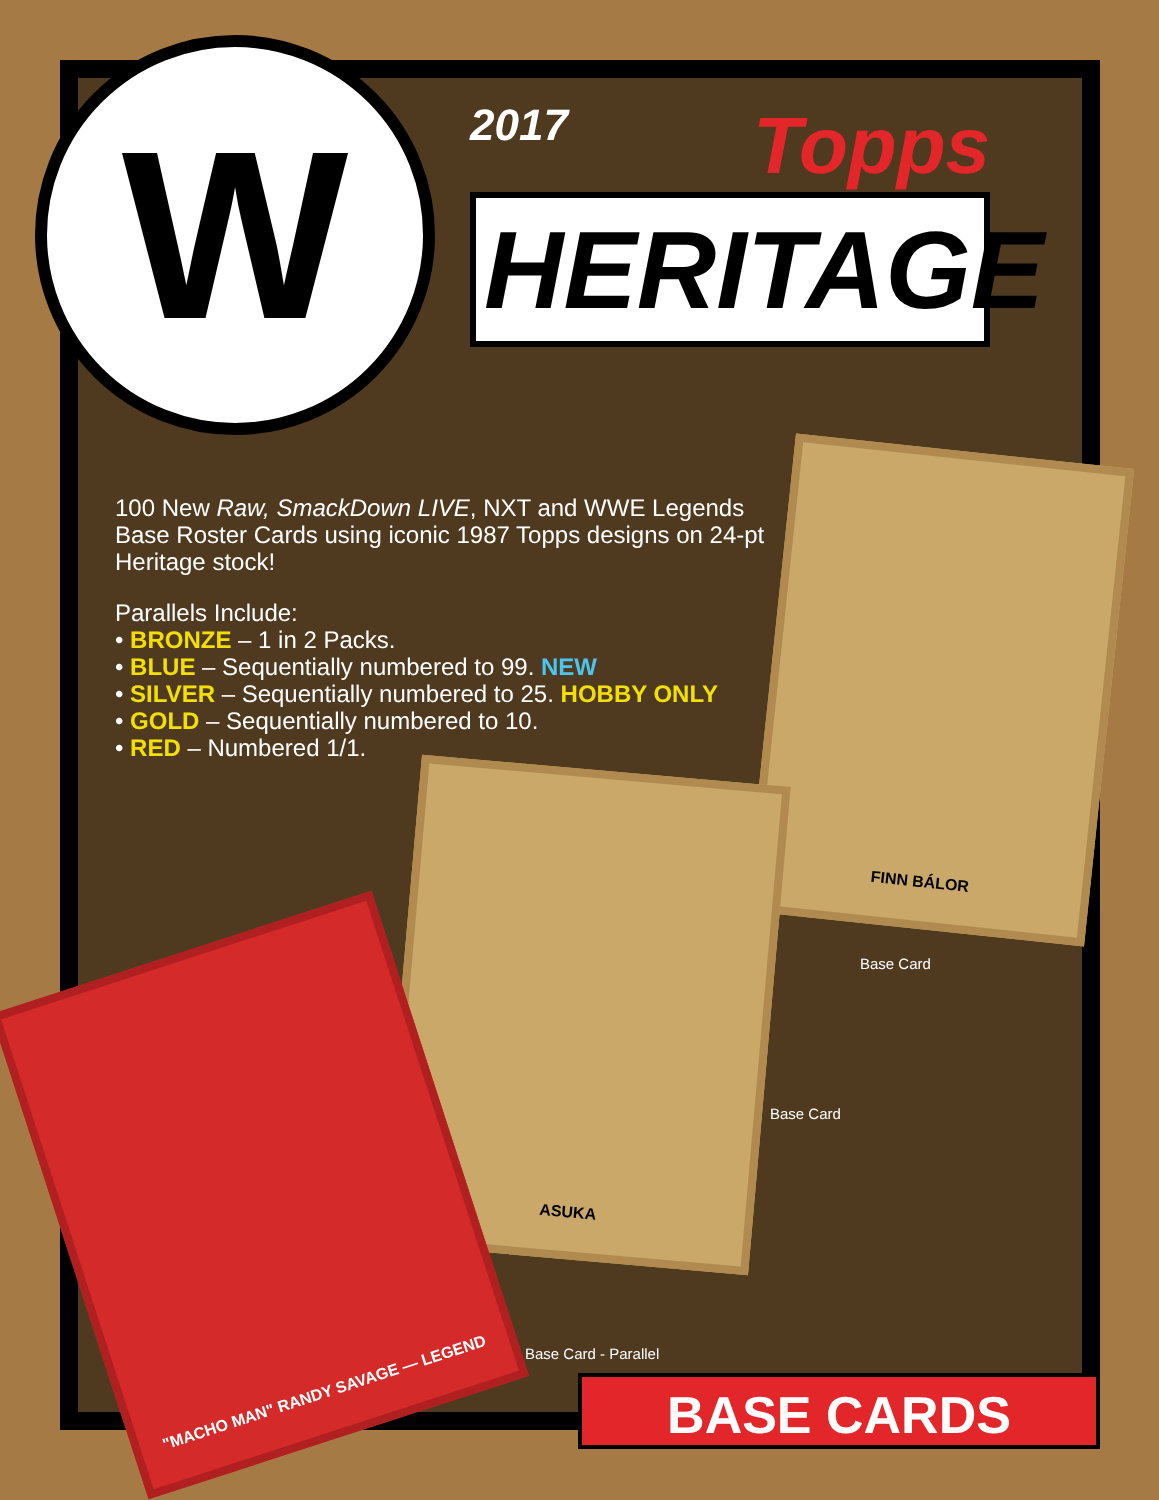W
2017 Topps
HERITAGE
100 New Raw, SmackDown LIVE, NXT and WWE Legends Base Roster Cards using iconic 1987 Topps designs on 24-pt Heritage stock!
Parallels Include:
• BRONZE – 1 in 2 Packs.
• BLUE – Sequentially numbered to 99. NEW
• SILVER – Sequentially numbered to 25. HOBBY ONLY
• GOLD – Sequentially numbered to 10.
• RED – Numbered 1/1.
FINN BÁLOR
Base Card
ASUKA
Base Card
"MACHO MAN" RANDY SAVAGE — LEGEND
Base Card - Parallel
BASE CARDS